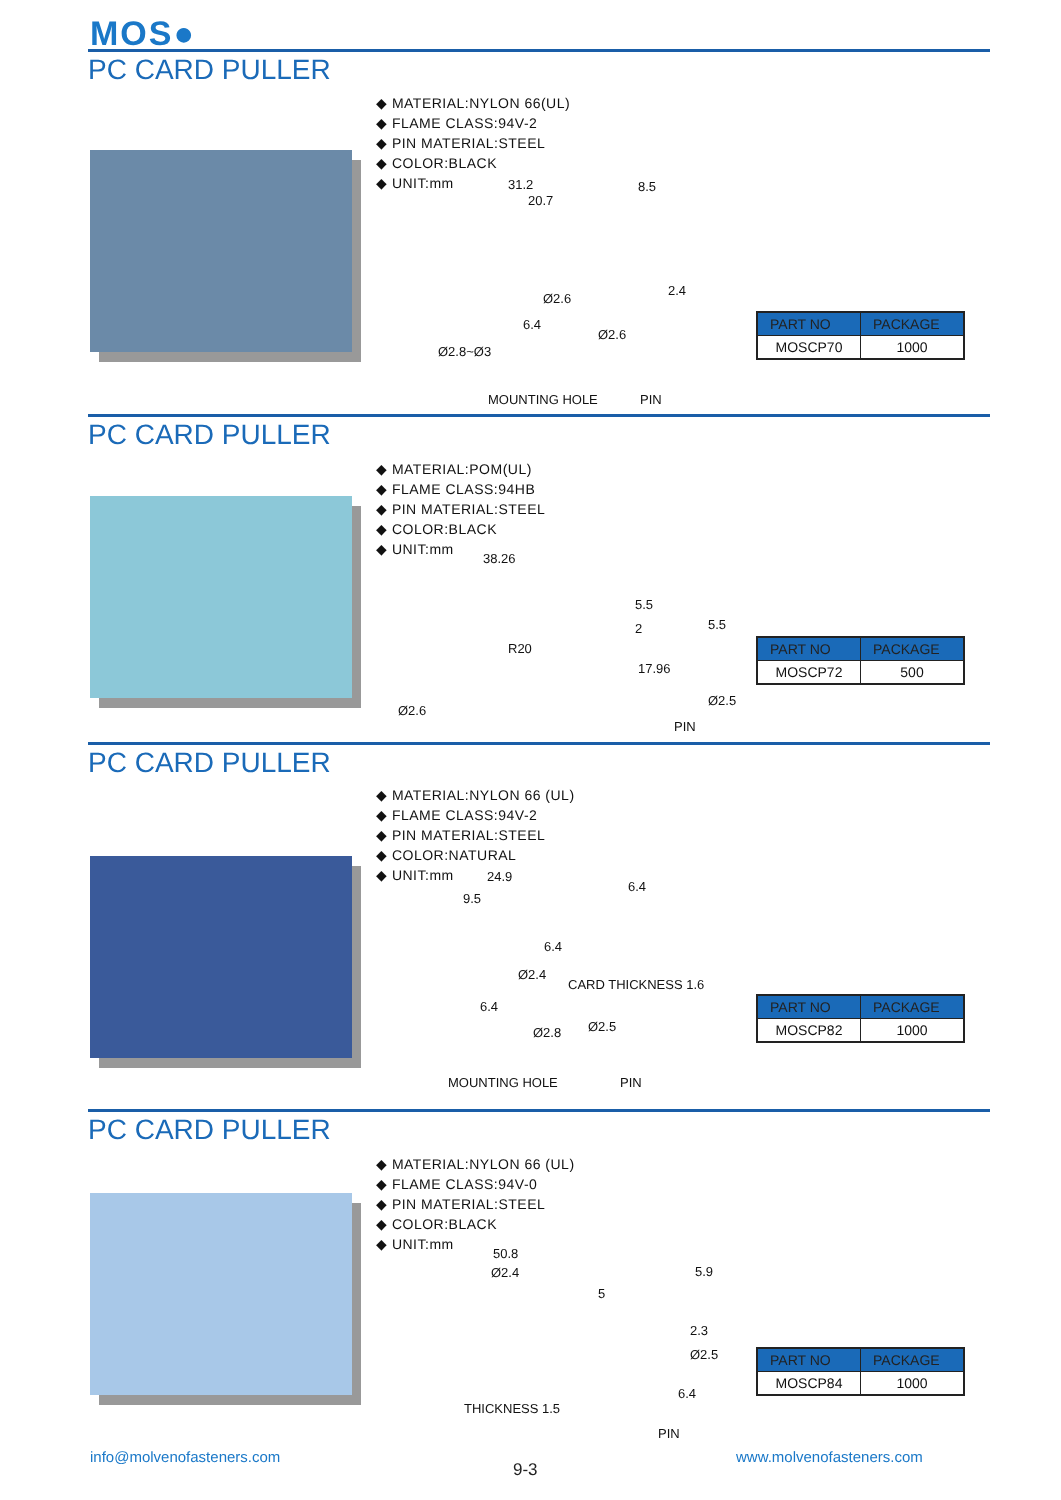MOS●
PC CARD PULLER
◆ MATERIAL:NYLON 66(UL)
◆ FLAME CLASS:94V-2
◆ PIN MATERIAL:STEEL
◆ COLOR:BLACK
◆ UNIT:mm
31.2
20.7
8.5
Ø2.6
2.4
6.4
Ø2.6
Ø2.8~Ø3
MOUNTING HOLE PIN
| PART NO | PACKAGE |
| --- | --- |
| MOSCP70 | 1000 |
PC CARD PULLER
◆ MATERIAL:POM(UL)
◆ FLAME CLASS:94HB
◆ PIN MATERIAL:STEEL
◆ COLOR:BLACK
◆ UNIT:mm
38.26
5.5
2
R20
17.96
5.5
Ø2.5
Ø2.6
PIN
| PART NO | PACKAGE |
| --- | --- |
| MOSCP72 | 500 |
PC CARD PULLER
◆ MATERIAL:NYLON 66 (UL)
◆ FLAME CLASS:94V-2
◆ PIN MATERIAL:STEEL
◆ COLOR:NATURAL
◆ UNIT:mm
24.9
9.5
6.4
6.4
Ø2.4
CARD THICKNESS 1.6
6.4
Ø2.8 Ø2.5
MOUNTING HOLE PIN
| PART NO | PACKAGE |
| --- | --- |
| MOSCP82 | 1000 |
PC CARD PULLER
◆ MATERIAL:NYLON 66 (UL)
◆ FLAME CLASS:94V-0
◆ PIN MATERIAL:STEEL
◆ COLOR:BLACK
◆ UNIT:mm
50.8
Ø2.4
5
5.9
2.3
Ø2.5
6.4
THICKNESS 1.5
PIN
| PART NO | PACKAGE |
| --- | --- |
| MOSCP84 | 1000 |
info@molvenofasteners.com
9-3
www.molvenofasteners.com